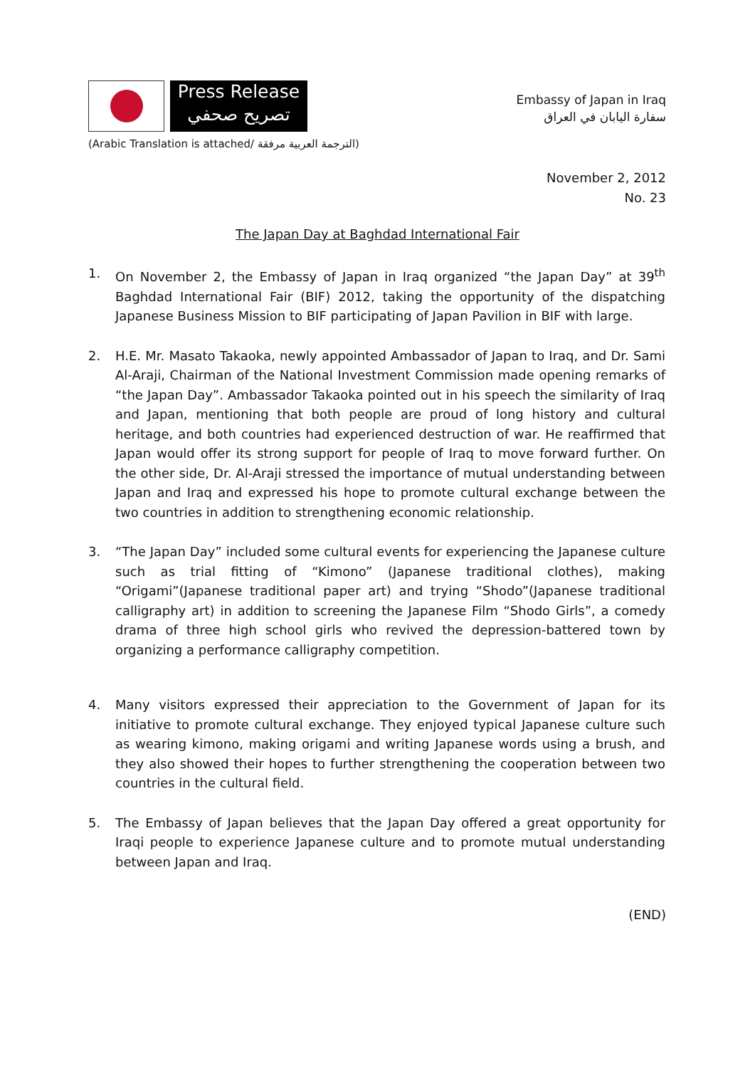Press Release
تصريح صحفي
Embassy of Japan in Iraq
سفارة اليابان في العراق
(Arabic Translation is attached/ الترجمة العربية مرفقة)
November 2, 2012
No. 23
The Japan Day at Baghdad International Fair
1. On November 2, the Embassy of Japan in Iraq organized “the Japan Day” at 39<sup>th</sup> Baghdad International Fair (BIF) 2012, taking the opportunity of the dispatching Japanese Business Mission to BIF participating of Japan Pavilion in BIF with large.
2. H.E. Mr. Masato Takaoka, newly appointed Ambassador of Japan to Iraq, and Dr. Sami Al-Araji, Chairman of the National Investment Commission made opening remarks of “the Japan Day”. Ambassador Takaoka pointed out in his speech the similarity of Iraq and Japan, mentioning that both people are proud of long history and cultural heritage, and both countries had experienced destruction of war. He reaffirmed that Japan would offer its strong support for people of Iraq to move forward further. On the other side, Dr. Al-Araji stressed the importance of mutual understanding between Japan and Iraq and expressed his hope to promote cultural exchange between the two countries in addition to strengthening economic relationship.
3. “The Japan Day” included some cultural events for experiencing the Japanese culture such as trial fitting of “Kimono” (Japanese traditional clothes), making “Origami”(Japanese traditional paper art) and trying “Shodo”(Japanese traditional calligraphy art) in addition to screening the Japanese Film “Shodo Girls”, a comedy drama of three high school girls who revived the depression-battered town by organizing a performance calligraphy competition.
4. Many visitors expressed their appreciation to the Government of Japan for its initiative to promote cultural exchange. They enjoyed typical Japanese culture such as wearing kimono, making origami and writing Japanese words using a brush, and they also showed their hopes to further strengthening the cooperation between two countries in the cultural field.
5. The Embassy of Japan believes that the Japan Day offered a great opportunity for Iraqi people to experience Japanese culture and to promote mutual understanding between Japan and Iraq.
(END)